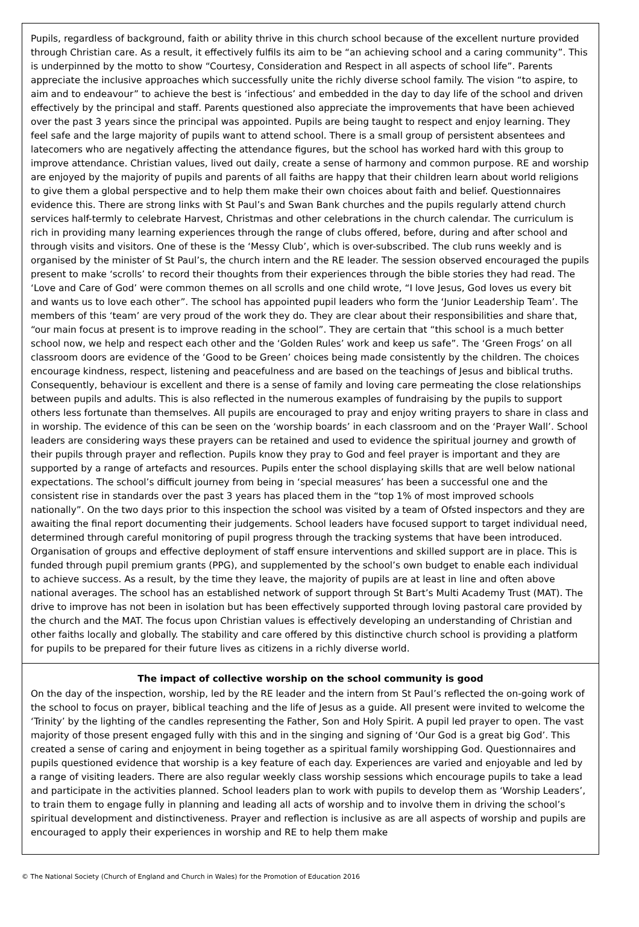Pupils, regardless of background, faith or ability thrive in this church school because of the excellent nurture provided through Christian care. As a result, it effectively fulfils its aim to be “an achieving school and a caring community”. This is underpinned by the motto to show “Courtesy, Consideration and Respect in all aspects of school life”. Parents appreciate the inclusive approaches which successfully unite the richly diverse school family. The vision “to aspire, to aim and to endeavour” to achieve the best is ‘infectious’ and embedded in the day to day life of the school and driven effectively by the principal and staff. Parents questioned also appreciate the improvements that have been achieved over the past 3 years since the principal was appointed. Pupils are being taught to respect and enjoy learning. They feel safe and the large majority of pupils want to attend school. There is a small group of persistent absentees and latecomers who are negatively affecting the attendance figures, but the school has worked hard with this group to improve attendance. Christian values, lived out daily, create a sense of harmony and common purpose. RE and worship are enjoyed by the majority of pupils and parents of all faiths are happy that their children learn about world religions to give them a global perspective and to help them make their own choices about faith and belief. Questionnaires evidence this. There are strong links with St Paul’s and Swan Bank churches and the pupils regularly attend church services half-termly to celebrate Harvest, Christmas and other celebrations in the church calendar. The curriculum is rich in providing many learning experiences through the range of clubs offered, before, during and after school and through visits and visitors. One of these is the ‘Messy Club’, which is over-subscribed. The club runs weekly and is organised by the minister of St Paul’s, the church intern and the RE leader. The session observed encouraged the pupils present to make ‘scrolls’ to record their thoughts from their experiences through the bible stories they had read. The ‘Love and Care of God’ were common themes on all scrolls and one child wrote, “I love Jesus, God loves us every bit and wants us to love each other”. The school has appointed pupil leaders who form the ‘Junior Leadership Team’. The members of this ‘team’ are very proud of the work they do. They are clear about their responsibilities and share that, “our main focus at present is to improve reading in the school”. They are certain that “this school is a much better school now, we help and respect each other and the ‘Golden Rules’ work and keep us safe”. The ‘Green Frogs’ on all classroom doors are evidence of the ‘Good to be Green’ choices being made consistently by the children. The choices encourage kindness, respect, listening and peacefulness and are based on the teachings of Jesus and biblical truths. Consequently, behaviour is excellent and there is a sense of family and loving care permeating the close relationships between pupils and adults. This is also reflected in the numerous examples of fundraising by the pupils to support others less fortunate than themselves. All pupils are encouraged to pray and enjoy writing prayers to share in class and in worship. The evidence of this can be seen on the ‘worship boards’ in each classroom and on the ‘Prayer Wall’. School leaders are considering ways these prayers can be retained and used to evidence the spiritual journey and growth of their pupils through prayer and reflection. Pupils know they pray to God and feel prayer is important and they are supported by a range of artefacts and resources. Pupils enter the school displaying skills that are well below national expectations. The school’s difficult journey from being in ‘special measures’ has been a successful one and the consistent rise in standards over the past 3 years has placed them in the “top 1% of most improved schools nationally”. On the two days prior to this inspection the school was visited by a team of Ofsted inspectors and they are awaiting the final report documenting their judgements. School leaders have focused support to target individual need, determined through careful monitoring of pupil progress through the tracking systems that have been introduced. Organisation of groups and effective deployment of staff ensure interventions and skilled support are in place. This is funded through pupil premium grants (PPG), and supplemented by the school’s own budget to enable each individual to achieve success. As a result, by the time they leave, the majority of pupils are at least in line and often above national averages. The school has an established network of support through St Bart’s Multi Academy Trust (MAT). The drive to improve has not been in isolation but has been effectively supported through loving pastoral care provided by the church and the MAT. The focus upon Christian values is effectively developing an understanding of Christian and other faiths locally and globally. The stability and care offered by this distinctive church school is providing a platform for pupils to be prepared for their future lives as citizens in a richly diverse world.
The impact of collective worship on the school community is good
On the day of the inspection, worship, led by the RE leader and the intern from St Paul’s reflected the on-going work of the school to focus on prayer, biblical teaching and the life of Jesus as a guide. All present were invited to welcome the ‘Trinity’ by the lighting of the candles representing the Father, Son and Holy Spirit. A pupil led prayer to open. The vast majority of those present engaged fully with this and in the singing and signing of ‘Our God is a great big God’. This created a sense of caring and enjoyment in being together as a spiritual family worshipping God. Questionnaires and pupils questioned evidence that worship is a key feature of each day. Experiences are varied and enjoyable and led by a range of visiting leaders. There are also regular weekly class worship sessions which encourage pupils to take a lead and participate in the activities planned. School leaders plan to work with pupils to develop them as ‘Worship Leaders’, to train them to engage fully in planning and leading all acts of worship and to involve them in driving the school’s spiritual development and distinctiveness. Prayer and reflection is inclusive as are all aspects of worship and pupils are encouraged to apply their experiences in worship and RE to help them make
© The National Society (Church of England and Church in Wales) for the Promotion of Education 2016